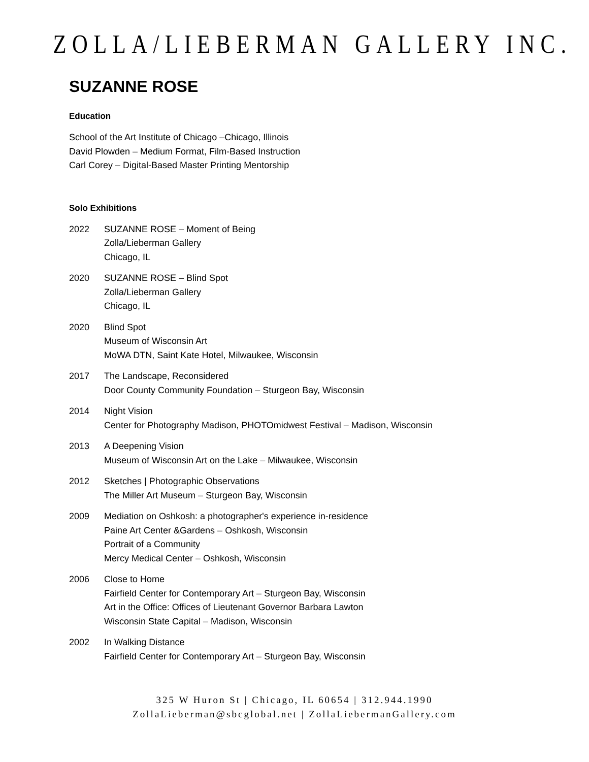ZOLLA/LIEBERMAN GALLERY INC.
SUZANNE ROSE
Education
School of the Art Institute of Chicago –Chicago, Illinois
David Plowden – Medium Format, Film-Based Instruction
Carl Corey – Digital-Based Master Printing Mentorship
Solo Exhibitions
2022 SUZANNE ROSE – Moment of Being
Zolla/Lieberman Gallery
Chicago, IL
2020 SUZANNE ROSE – Blind Spot
Zolla/Lieberman Gallery
Chicago, IL
2020 Blind Spot
Museum of Wisconsin Art
MoWA DTN, Saint Kate Hotel, Milwaukee, Wisconsin
2017 The Landscape, Reconsidered
Door County Community Foundation – Sturgeon Bay, Wisconsin
2014 Night Vision
Center for Photography Madison, PHOTOmidwest Festival – Madison, Wisconsin
2013 A Deepening Vision
Museum of Wisconsin Art on the Lake – Milwaukee, Wisconsin
2012 Sketches | Photographic Observations
The Miller Art Museum – Sturgeon Bay, Wisconsin
2009 Mediation on Oshkosh: a photographer's experience in-residence
Paine Art Center &Gardens – Oshkosh, Wisconsin
Portrait of a Community
Mercy Medical Center – Oshkosh, Wisconsin
2006 Close to Home
Fairfield Center for Contemporary Art – Sturgeon Bay, Wisconsin
Art in the Office: Offices of Lieutenant Governor Barbara Lawton
Wisconsin State Capital – Madison, Wisconsin
2002 In Walking Distance
Fairfield Center for Contemporary Art – Sturgeon Bay, Wisconsin
325 W Huron St | Chicago, IL 60654 | 312.944.1990
ZollaLieberman@sbcglobal.net | ZollaLiebermanGallery.com